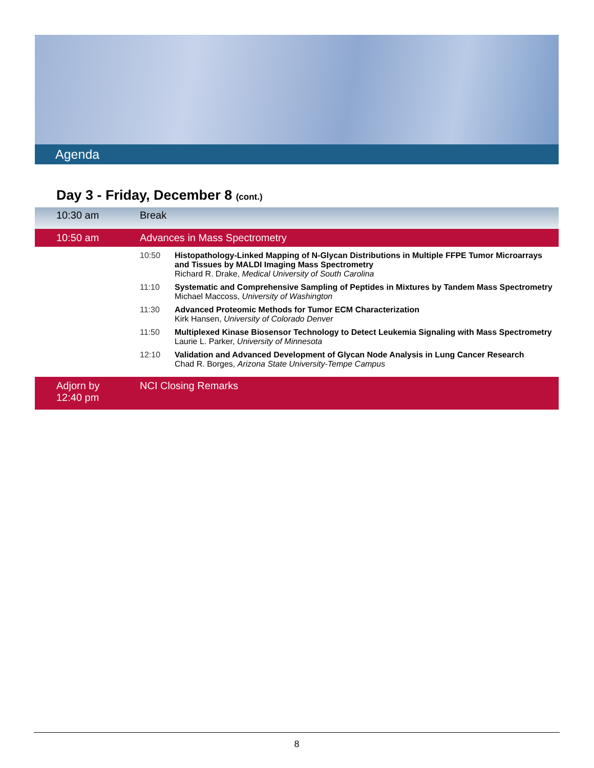Agenda
Day 3 - Friday, December 8 (cont.)
| 10:30 am | Break | |
| 10:50 am | Advances in Mass Spectrometry | |
| | 10:50 | Histopathology-Linked Mapping of N-Glycan Distributions in Multiple FFPE Tumor Microarrays and Tissues by MALDI Imaging Mass Spectrometry Richard R. Drake, Medical University of South Carolina |
| | 11:10 | Systematic and Comprehensive Sampling of Peptides in Mixtures by Tandem Mass Spectrometry Michael Maccoss, University of Washington |
| | 11:30 | Advanced Proteomic Methods for Tumor ECM Characterization Kirk Hansen, University of Colorado Denver |
| | 11:50 | Multiplexed Kinase Biosensor Technology to Detect Leukemia Signaling with Mass Spectrometry Laurie L. Parker, University of Minnesota |
| | 12:10 | Validation and Advanced Development of Glycan Node Analysis in Lung Cancer Research Chad R. Borges, Arizona State University-Tempe Campus |
| Adjorn by 12:40 pm | NCI Closing Remarks | |
8